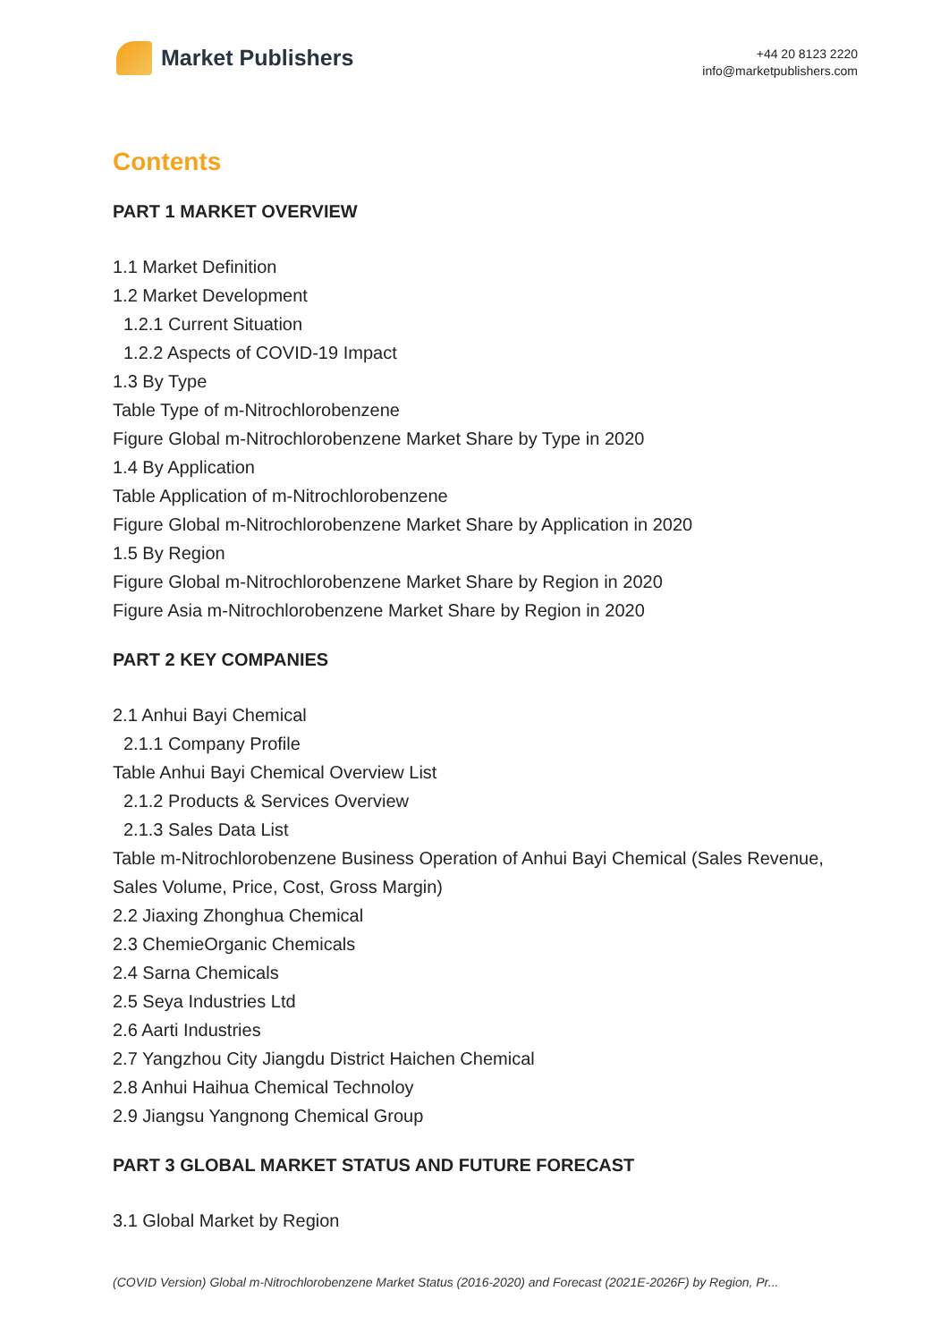Market Publishers
+44 20 8123 2220
info@marketpublishers.com
Contents
PART 1 MARKET OVERVIEW
1.1 Market Definition
1.2 Market Development
1.2.1 Current Situation
1.2.2 Aspects of COVID-19 Impact
1.3 By Type
Table Type of m-Nitrochlorobenzene
Figure Global m-Nitrochlorobenzene Market Share by Type in 2020
1.4 By Application
Table Application of m-Nitrochlorobenzene
Figure Global m-Nitrochlorobenzene Market Share by Application in 2020
1.5 By Region
Figure Global m-Nitrochlorobenzene Market Share by Region in 2020
Figure Asia m-Nitrochlorobenzene Market Share by Region in 2020
PART 2 KEY COMPANIES
2.1 Anhui Bayi Chemical
2.1.1 Company Profile
Table Anhui Bayi Chemical Overview List
2.1.2 Products & Services Overview
2.1.3 Sales Data List
Table m-Nitrochlorobenzene Business Operation of Anhui Bayi Chemical (Sales Revenue, Sales Volume, Price, Cost, Gross Margin)
2.2 Jiaxing Zhonghua Chemical
2.3 ChemieOrganic Chemicals
2.4 Sarna Chemicals
2.5 Seya Industries Ltd
2.6 Aarti Industries
2.7 Yangzhou City Jiangdu District Haichen Chemical
2.8 Anhui Haihua Chemical Technoloy
2.9 Jiangsu Yangnong Chemical Group
PART 3 GLOBAL MARKET STATUS AND FUTURE FORECAST
3.1 Global Market by Region
(COVID Version) Global m-Nitrochlorobenzene Market Status (2016-2020) and Forecast (2021E-2026F) by Region, Pr...